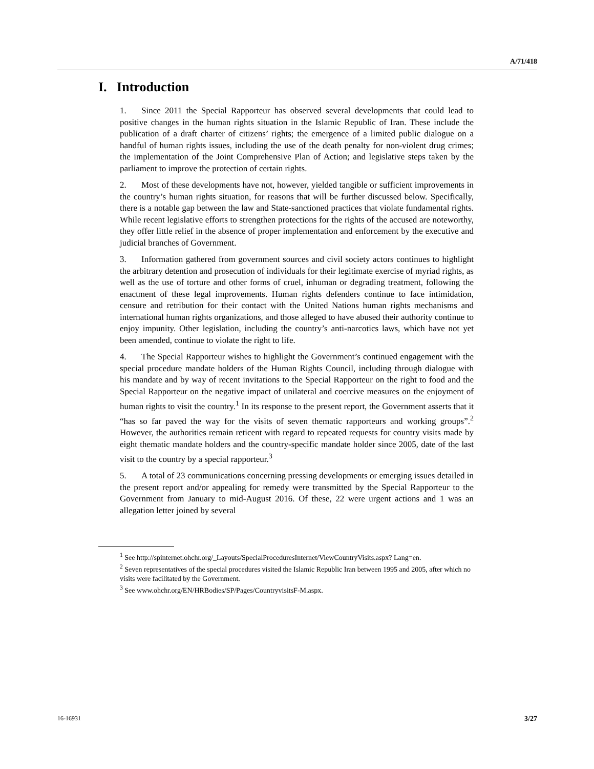A/71/418
I. Introduction
1. Since 2011 the Special Rapporteur has observed several developments that could lead to positive changes in the human rights situation in the Islamic Republic of Iran. These include the publication of a draft charter of citizens’ rights; the emergence of a limited public dialogue on a handful of human rights issues, including the use of the death penalty for non-violent drug crimes; the implementation of the Joint Comprehensive Plan of Action; and legislative steps taken by the parliament to improve the protection of certain rights.
2. Most of these developments have not, however, yielded tangible or sufficient improvements in the country’s human rights situation, for reasons that will be further discussed below. Specifically, there is a notable gap between the law and State-sanctioned practices that violate fundamental rights. While recent legislative efforts to strengthen protections for the rights of the accused are noteworthy, they offer little relief in the absence of proper implementation and enforcement by the executive and judicial branches of Government.
3. Information gathered from government sources and civil society actors continues to highlight the arbitrary detention and prosecution of individuals for their legitimate exercise of myriad rights, as well as the use of torture and other forms of cruel, inhuman or degrading treatment, following the enactment of these legal improvements. Human rights defenders continue to face intimidation, censure and retribution for their contact with the United Nations human rights mechanisms and international human rights organizations, and those alleged to have abused their authority continue to enjoy impunity. Other legislation, including the country’s anti-narcotics laws, which have not yet been amended, continue to violate the right to life.
4. The Special Rapporteur wishes to highlight the Government’s continued engagement with the special procedure mandate holders of the Human Rights Council, including through dialogue with his mandate and by way of recent invitations to the Special Rapporteur on the right to food and the Special Rapporteur on the negative impact of unilateral and coercive measures on the enjoyment of human rights to visit the country.<sup>1</sup> In its response to the present report, the Government asserts that it “has so far paved the way for the visits of seven thematic rapporteurs and working groups”.<sup>2</sup> However, the authorities remain reticent with regard to repeated requests for country visits made by eight thematic mandate holders and the country-specific mandate holder since 2005, date of the last visit to the country by a special rapporteur.<sup>3</sup>
5. A total of 23 communications concerning pressing developments or emerging issues detailed in the present report and/or appealing for remedy were transmitted by the Special Rapporteur to the Government from January to mid-August 2016. Of these, 22 were urgent actions and 1 was an allegation letter joined by several
<sup>1</sup> See http://spinternet.ohchr.org/_Layouts/SpecialProceduresInternet/ViewCountryVisits.aspx? Lang=en.
<sup>2</sup> Seven representatives of the special procedures visited the Islamic Republic Iran between 1995 and 2005, after which no visits were facilitated by the Government.
<sup>3</sup> See www.ohchr.org/EN/HRBodies/SP/Pages/CountryvisitsF-M.aspx.
16-16931 3/27